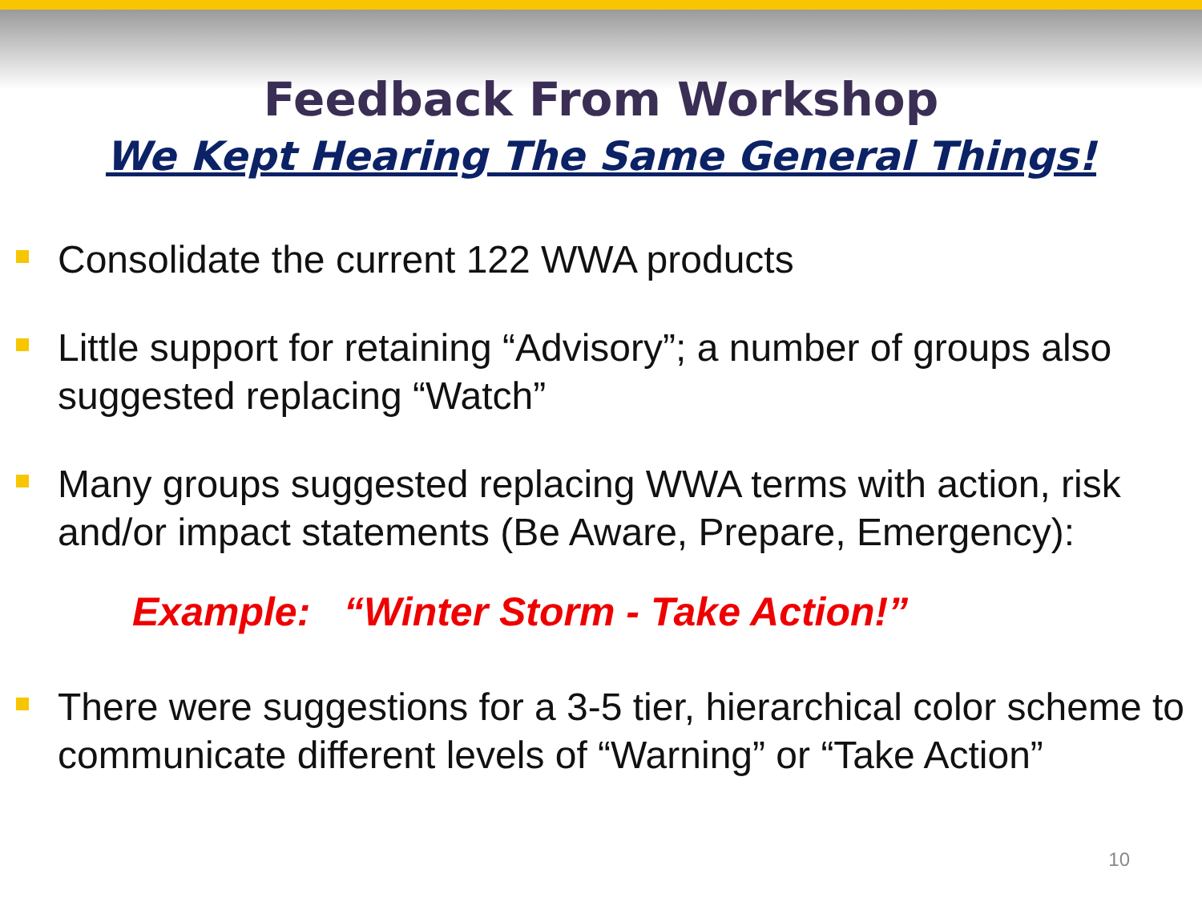Feedback From Workshop
We Kept Hearing The Same General Things!
Consolidate the current 122 WWA products
Little support for retaining “Advisory”; a number of groups also suggested replacing “Watch”
Many groups suggested replacing WWA terms with action, risk and/or impact statements (Be Aware, Prepare, Emergency):
Example: “Winter Storm - Take Action!”
There were suggestions for a 3-5 tier, hierarchical color scheme to communicate different levels of “Warning” or “Take Action”
10